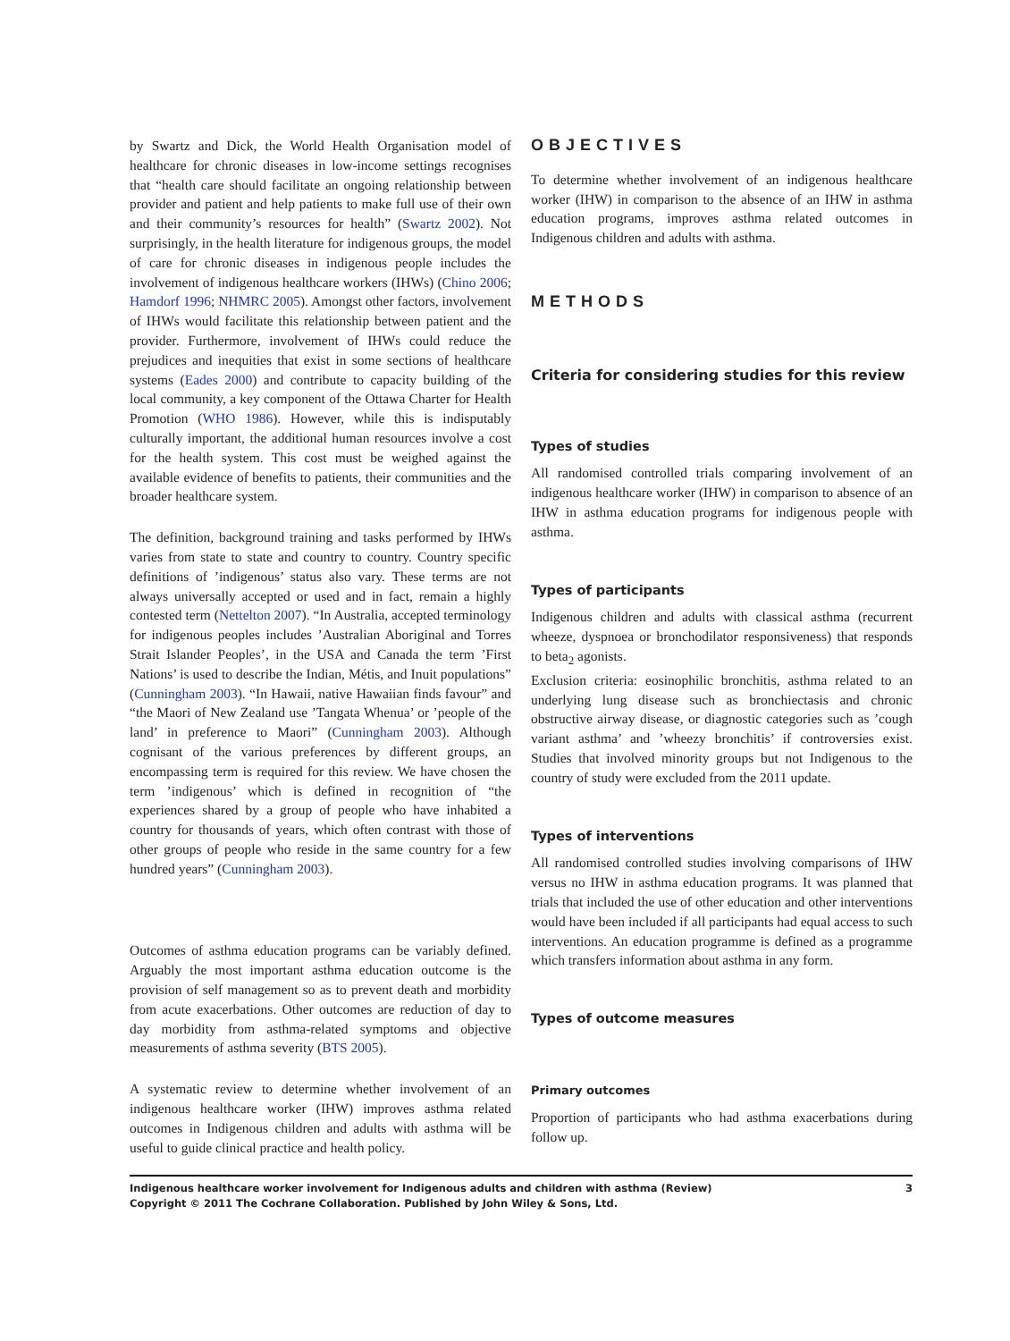by Swartz and Dick, the World Health Organisation model of healthcare for chronic diseases in low-income settings recognises that “health care should facilitate an ongoing relationship between provider and patient and help patients to make full use of their own and their community’s resources for health” (Swartz 2002). Not surprisingly, in the health literature for indigenous groups, the model of care for chronic diseases in indigenous people includes the involvement of indigenous healthcare workers (IHWs) (Chino 2006; Hamdorf 1996; NHMRC 2005). Amongst other factors, involvement of IHWs would facilitate this relationship between patient and the provider. Furthermore, involvement of IHWs could reduce the prejudices and inequities that exist in some sections of healthcare systems (Eades 2000) and contribute to capacity building of the local community, a key component of the Ottawa Charter for Health Promotion (WHO 1986). However, while this is indisputably culturally important, the additional human resources involve a cost for the health system. This cost must be weighed against the available evidence of benefits to patients, their communities and the broader healthcare system.
The definition, background training and tasks performed by IHWs varies from state to state and country to country. Country specific definitions of ’indigenous’ status also vary. These terms are not always universally accepted or used and in fact, remain a highly contested term (Nettelton 2007). “In Australia, accepted terminology for indigenous peoples includes ’Australian Aboriginal and Torres Strait Islander Peoples’, in the USA and Canada the term ’First Nations’ is used to describe the Indian, Métis, and Inuit populations” (Cunningham 2003). “In Hawaii, native Hawaiian finds favour” and “the Maori of New Zealand use ’Tangata Whenua’ or ’people of the land’ in preference to Maori” (Cunningham 2003). Although cognisant of the various preferences by different groups, an encompassing term is required for this review. We have chosen the term ’indigenous’ which is defined in recognition of “the experiences shared by a group of people who have inhabited a country for thousands of years, which often contrast with those of other groups of people who reside in the same country for a few hundred years” (Cunningham 2003).
Outcomes of asthma education programs can be variably defined. Arguably the most important asthma education outcome is the provision of self management so as to prevent death and morbidity from acute exacerbations. Other outcomes are reduction of day to day morbidity from asthma-related symptoms and objective measurements of asthma severity (BTS 2005).
A systematic review to determine whether involvement of an indigenous healthcare worker (IHW) improves asthma related outcomes in Indigenous children and adults with asthma will be useful to guide clinical practice and health policy.
OBJECTIVES
To determine whether involvement of an indigenous healthcare worker (IHW) in comparison to the absence of an IHW in asthma education programs, improves asthma related outcomes in Indigenous children and adults with asthma.
METHODS
Criteria for considering studies for this review
Types of studies
All randomised controlled trials comparing involvement of an indigenous healthcare worker (IHW) in comparison to absence of an IHW in asthma education programs for indigenous people with asthma.
Types of participants
Indigenous children and adults with classical asthma (recurrent wheeze, dyspnoea or bronchodilator responsiveness) that responds to beta<sub>2</sub> agonists.
Exclusion criteria: eosinophilic bronchitis, asthma related to an underlying lung disease such as bronchiectasis and chronic obstructive airway disease, or diagnostic categories such as ’cough variant asthma’ and ’wheezy bronchitis’ if controversies exist. Studies that involved minority groups but not Indigenous to the country of study were excluded from the 2011 update.
Types of interventions
All randomised controlled studies involving comparisons of IHW versus no IHW in asthma education programs. It was planned that trials that included the use of other education and other interventions would have been included if all participants had equal access to such interventions. An education programme is defined as a programme which transfers information about asthma in any form.
Types of outcome measures
Primary outcomes
Proportion of participants who had asthma exacerbations during follow up.
Indigenous healthcare worker involvement for Indigenous adults and children with asthma (Review)
Copyright © 2011 The Cochrane Collaboration. Published by John Wiley & Sons, Ltd.
3